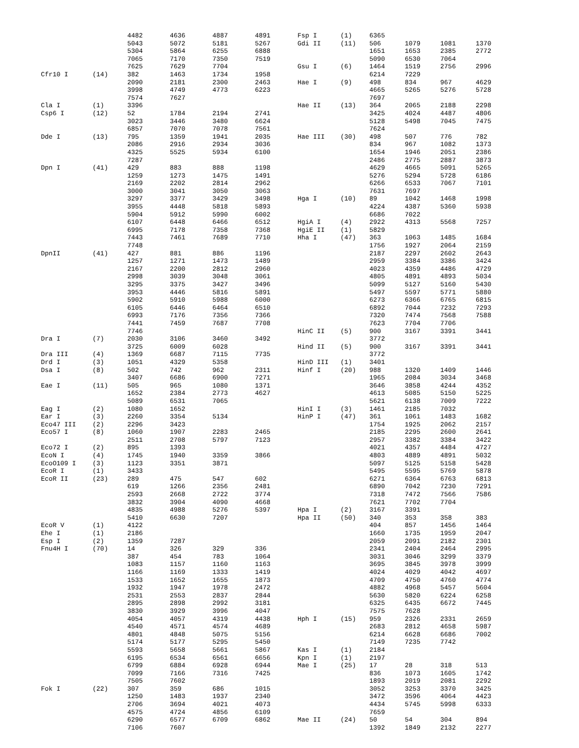| | | 4482 | 4636 | 4887 | 4891 |
| | | 5043 | 5072 | 5181 | 5267 |
| | | 5304 | 5864 | 6255 | 6888 |
| | | 7065 | 7170 | 7350 | 7519 |
| | | 7625 | 7629 | 7704 | |
| Cfr10 I | (14) | 382 | 1463 | 1734 | 1958 |
| | | 2090 | 2181 | 2300 | 2463 |
| | | 3998 | 4749 | 4773 | 6223 |
| | | 7574 | 7627 | | |
| Cla I | (1) | 3396 | | | |
| Csp6 I | (12) | 52 | 1784 | 2194 | 2741 |
| | | 3023 | 3446 | 3480 | 6624 |
| | | 6857 | 7070 | 7078 | 7561 |
| Dde I | (13) | 795 | 1359 | 1941 | 2035 |
| | | 2086 | 2916 | 2934 | 3036 |
| | | 4325 | 5525 | 5934 | 6100 |
| | | 7287 | | | |
| Dpn I | (41) | 429 | 883 | 888 | 1198 |
| | | 1259 | 1273 | 1475 | 1491 |
| | | 2169 | 2202 | 2814 | 2962 |
| | | 3000 | 3041 | 3050 | 3063 |
| | | 3297 | 3377 | 3429 | 3498 |
| | | 3955 | 4448 | 5818 | 5893 |
| | | 5904 | 5912 | 5990 | 6002 |
| | | 6107 | 6448 | 6466 | 6512 |
| | | 6995 | 7178 | 7358 | 7368 |
| | | 7443 | 7461 | 7689 | 7710 |
| | | 7748 | | | |
| DpnII | (41) | 427 | 881 | 886 | 1196 |
| | | 1257 | 1271 | 1473 | 1489 |
| | | 2167 | 2200 | 2812 | 2960 |
| | | 2998 | 3039 | 3048 | 3061 |
| | | 3295 | 3375 | 3427 | 3496 |
| | | 3953 | 4446 | 5816 | 5891 |
| | | 5902 | 5910 | 5988 | 6000 |
| | | 6105 | 6446 | 6464 | 6510 |
| | | 6993 | 7176 | 7356 | 7366 |
| | | 7441 | 7459 | 7687 | 7708 |
| | | 7746 | | | |
| Dra I | (7) | 2030 | 3106 | 3460 | 3492 |
| | | 3725 | 6009 | 6028 | |
| Dra III | (4) | 1369 | 6687 | 7115 | 7735 |
| Drd I | (3) | 1051 | 4329 | 5358 | |
| Dsa I | (8) | 502 | 742 | 962 | 2311 |
| | | 3407 | 6686 | 6900 | 7271 |
| Eae I | (11) | 505 | 965 | 1080 | 1371 |
| | | 1652 | 2384 | 2773 | 4627 |
| | | 5089 | 6531 | 7065 | |
| Eag I | (2) | 1080 | 1652 | | |
| Ear I | (3) | 2260 | 3354 | 5134 | |
| Eco47 III | (2) | 2296 | 3423 | | |
| Eco57 I | (8) | 1060 | 1907 | 2283 | 2465 |
| | | 2511 | 2708 | 5797 | 7123 |
| Eco72 I | (2) | 895 | 1393 | | |
| EcoN I | (4) | 1745 | 1940 | 3359 | 3866 |
| EcoO109 I | (3) | 1123 | 3351 | 3871 | |
| EcoR I | (1) | 3433 | | | |
| EcoR II | (23) | 289 | 475 | 547 | 602 |
| | | 619 | 1266 | 2356 | 2481 |
| | | 2593 | 2668 | 2722 | 3774 |
| | | 3832 | 3904 | 4090 | 4668 |
| | | 4835 | 4988 | 5276 | 5397 |
| | | 5410 | 6630 | 7207 | |
| EcoR V | (1) | 4122 | | | |
| Ehe I | (1) | 2186 | | | |
| Esp I | (2) | 1359 | 7287 | | |
| Fnu4H I | (70) | 14 | 326 | 329 | 336 |
| | | 387 | 454 | 783 | 1064 |
| | | 1083 | 1157 | 1160 | 1163 |
| | | 1166 | 1169 | 1333 | 1419 |
| | | 1533 | 1652 | 1655 | 1873 |
| | | 1932 | 1947 | 1978 | 2472 |
| | | 2531 | 2553 | 2837 | 2844 |
| | | 2895 | 2898 | 2992 | 3181 |
| | | 3830 | 3929 | 3996 | 4047 |
| | | 4054 | 4057 | 4319 | 4438 |
| | | 4540 | 4571 | 4574 | 4689 |
| | | 4801 | 4848 | 5075 | 5156 |
| | | 5174 | 5177 | 5295 | 5450 |
| | | 5593 | 5658 | 5661 | 5867 |
| | | 6195 | 6534 | 6561 | 6656 |
| | | 6799 | 6884 | 6928 | 6944 |
| | | 7099 | 7166 | 7316 | 7425 |
| | | 7505 | 7602 | | |
| Fok I | (22) | 307 | 359 | 686 | 1015 |
| | | 1250 | 1483 | 1937 | 2340 |
| | | 2706 | 3694 | 4021 | 4073 |
| | | 4575 | 4724 | 4856 | 6109 |
| | | 6290 | 6577 | 6709 | 6862 |
| | | 7106 | 7607 | | |
| Fsp I | (1) | 6365 | | | |
| Gdi II | (11) | 506 | 1079 | 1081 | 1370 |
| | | 1651 | 1653 | 2385 | 2772 |
| | | 5090 | 6530 | 7064 | |
| Gsu I | (6) | 1464 | 1519 | 2756 | 2996 |
| | | 6214 | 7229 | | |
| Hae I | (9) | 498 | 834 | 967 | 4629 |
| | | 4665 | 5265 | 5276 | 5728 |
| | | 7697 | | | |
| Hae II | (13) | 364 | 2065 | 2188 | 2298 |
| | | 3425 | 4024 | 4487 | 4806 |
| | | 5128 | 5498 | 7045 | 7475 |
| | | 7624 | | | |
| Hae III | (30) | 498 | 507 | 776 | 782 |
| | | 834 | 967 | 1082 | 1373 |
| | | 1654 | 1946 | 2051 | 2386 |
| | | 2486 | 2775 | 2887 | 3873 |
| | | 4629 | 4665 | 5091 | 5265 |
| | | 5276 | 5294 | 5728 | 6186 |
| | | 6266 | 6533 | 7067 | 7101 |
| | | 7631 | 7697 | | |
| Hga I | (10) | 89 | 1042 | 1468 | 1998 |
| | | 4224 | 4387 | 5360 | 5938 |
| | | 6686 | 7022 | | |
| HgiA I | (4) | 2922 | 4313 | 5568 | 7257 |
| HgiE II | (1) | 5829 | | | |
| Hha I | (47) | 363 | 1063 | 1485 | 1684 |
| | | 1756 | 1927 | 2064 | 2159 |
| | | 2187 | 2297 | 2602 | 2643 |
| | | 2959 | 3384 | 3386 | 3424 |
| | | 4023 | 4359 | 4486 | 4729 |
| | | 4805 | 4891 | 4893 | 5034 |
| | | 5099 | 5127 | 5160 | 5430 |
| | | 5497 | 5597 | 5771 | 5880 |
| | | 6273 | 6366 | 6765 | 6815 |
| | | 6892 | 7044 | 7232 | 7293 |
| | | 7320 | 7474 | 7568 | 7588 |
| | | 7623 | 7704 | 7706 | |
| HinC II | (5) | 900 | 3167 | 3391 | 3441 |
| | | 3772 | | | |
| Hind II | (5) | 900 | 3167 | 3391 | 3441 |
| | | 3772 | | | |
| HinD III | (1) | 3401 | | | |
| Hinf I | (20) | 988 | 1320 | 1409 | 1446 |
| | | 1965 | 2084 | 3034 | 3468 |
| | | 3646 | 3858 | 4244 | 4352 |
| | | 4613 | 5085 | 5150 | 5225 |
| | | 5621 | 6138 | 7009 | 7222 |
| HinI I | (3) | 1461 | 2185 | 7032 | |
| HinP I | (47) | 361 | 1061 | 1483 | 1682 |
| | | 1754 | 1925 | 2062 | 2157 |
| | | 2185 | 2295 | 2600 | 2641 |
| | | 2957 | 3382 | 3384 | 3422 |
| | | 4021 | 4357 | 4484 | 4727 |
| | | 4803 | 4889 | 4891 | 5032 |
| | | 5097 | 5125 | 5158 | 5428 |
| | | 5495 | 5595 | 5769 | 5878 |
| | | 6271 | 6364 | 6763 | 6813 |
| | | 6890 | 7042 | 7230 | 7291 |
| | | 7318 | 7472 | 7566 | 7586 |
| | | 7621 | 7702 | 7704 | |
| Hpa I | (2) | 3167 | 3391 | | |
| Hpa II | (50) | 340 | 353 | 358 | 383 |
| | | 404 | 857 | 1456 | 1464 |
| | | 1660 | 1735 | 1959 | 2047 |
| | | 2059 | 2091 | 2182 | 2301 |
| | | 2341 | 2404 | 2464 | 2995 |
| | | 3031 | 3046 | 3299 | 3379 |
| | | 3695 | 3845 | 3978 | 3999 |
| | | 4024 | 4029 | 4042 | 4697 |
| | | 4709 | 4750 | 4760 | 4774 |
| | | 4882 | 4968 | 5457 | 5604 |
| | | 5630 | 5820 | 6224 | 6258 |
| | | 6325 | 6435 | 6672 | 7445 |
| | | 7575 | 7628 | | |
| Hph I | (15) | 959 | 2326 | 2331 | 2659 |
| | | 2683 | 2812 | 4658 | 5987 |
| | | 6214 | 6628 | 6686 | 7002 |
| | | 7149 | 7235 | 7742 | |
| Kas I | (1) | 2184 | | | |
| Kpn I | (1) | 2197 | | | |
| Mae I | (25) | 17 | 28 | 318 | 513 |
| | | 836 | 1073 | 1605 | 1742 |
| | | 1893 | 2019 | 2081 | 2292 |
| | | 3052 | 3253 | 3370 | 3425 |
| | | 3472 | 3596 | 4064 | 4423 |
| | | 4434 | 5745 | 5998 | 6333 |
| | | 7659 | | | |
| Mae II | (24) | 50 | 54 | 304 | 894 |
| | | 1392 | 1849 | 2132 | 2277 |